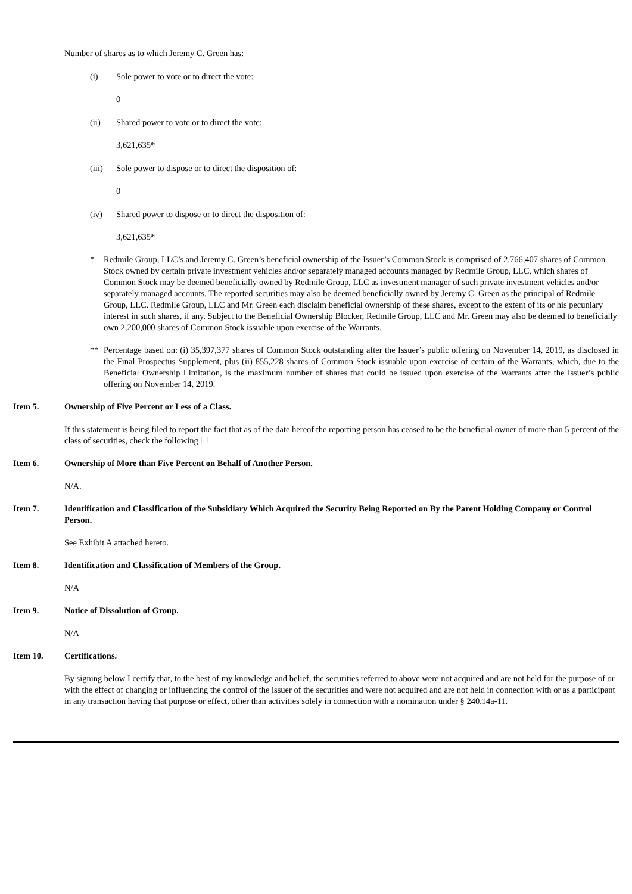Number of shares as to which Jeremy C. Green has:
(i) Sole power to vote or to direct the vote:
0
(ii) Shared power to vote or to direct the vote:
3,621,635*
(iii) Sole power to dispose or to direct the disposition of:
0
(iv) Shared power to dispose or to direct the disposition of:
3,621,635*
* Redmile Group, LLC’s and Jeremy C. Green’s beneficial ownership of the Issuer’s Common Stock is comprised of 2,766,407 shares of Common Stock owned by certain private investment vehicles and/or separately managed accounts managed by Redmile Group, LLC, which shares of Common Stock may be deemed beneficially owned by Redmile Group, LLC as investment manager of such private investment vehicles and/or separately managed accounts. The reported securities may also be deemed beneficially owned by Jeremy C. Green as the principal of Redmile Group, LLC. Redmile Group, LLC and Mr. Green each disclaim beneficial ownership of these shares, except to the extent of its or his pecuniary interest in such shares, if any. Subject to the Beneficial Ownership Blocker, Redmile Group, LLC and Mr. Green may also be deemed to beneficially own 2,200,000 shares of Common Stock issuable upon exercise of the Warrants.
** Percentage based on: (i) 35,397,377 shares of Common Stock outstanding after the Issuer’s public offering on November 14, 2019, as disclosed in the Final Prospectus Supplement, plus (ii) 855,228 shares of Common Stock issuable upon exercise of certain of the Warrants, which, due to the Beneficial Ownership Limitation, is the maximum number of shares that could be issued upon exercise of the Warrants after the Issuer’s public offering on November 14, 2019.
Item 5. Ownership of Five Percent or Less of a Class.
If this statement is being filed to report the fact that as of the date hereof the reporting person has ceased to be the beneficial owner of more than 5 percent of the class of securities, check the following ☐
Item 6. Ownership of More than Five Percent on Behalf of Another Person.
N/A.
Item 7. Identification and Classification of the Subsidiary Which Acquired the Security Being Reported on By the Parent Holding Company or Control Person.
See Exhibit A attached hereto.
Item 8. Identification and Classification of Members of the Group.
N/A
Item 9. Notice of Dissolution of Group.
N/A
Item 10. Certifications.
By signing below I certify that, to the best of my knowledge and belief, the securities referred to above were not acquired and are not held for the purpose of or with the effect of changing or influencing the control of the issuer of the securities and were not acquired and are not held in connection with or as a participant in any transaction having that purpose or effect, other than activities solely in connection with a nomination under § 240.14a-11.